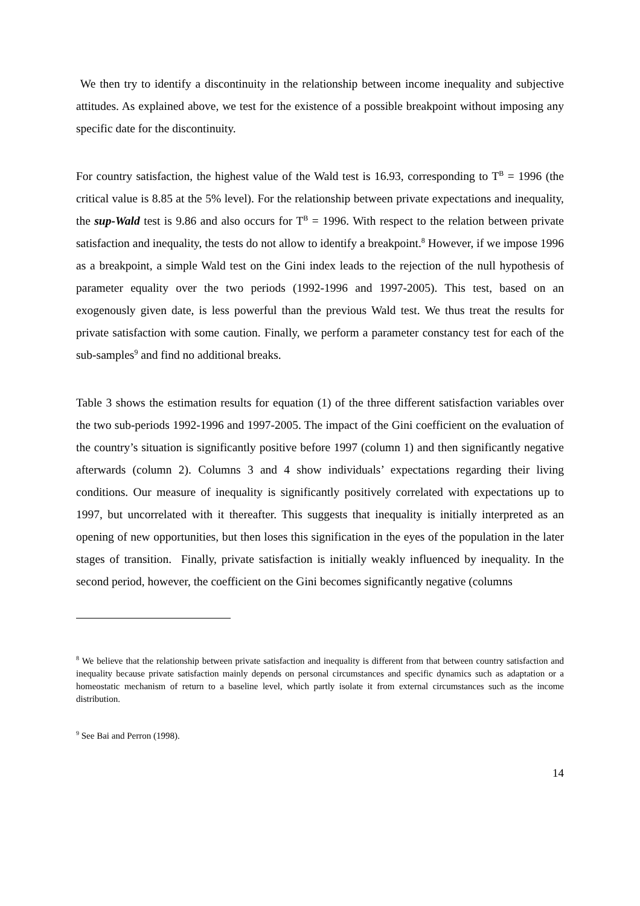We then try to identify a discontinuity in the relationship between income inequality and subjective attitudes. As explained above, we test for the existence of a possible breakpoint without imposing any specific date for the discontinuity.
For country satisfaction, the highest value of the Wald test is 16.93, corresponding to T<sup>B</sup> = 1996 (the critical value is 8.85 at the 5% level). For the relationship between private expectations and inequality, the sup-Wald test is 9.86 and also occurs for T<sup>B</sup> = 1996. With respect to the relation between private satisfaction and inequality, the tests do not allow to identify a breakpoint.<sup>8</sup> However, if we impose 1996 as a breakpoint, a simple Wald test on the Gini index leads to the rejection of the null hypothesis of parameter equality over the two periods (1992-1996 and 1997-2005). This test, based on an exogenously given date, is less powerful than the previous Wald test. We thus treat the results for private satisfaction with some caution. Finally, we perform a parameter constancy test for each of the sub-samples<sup>9</sup> and find no additional breaks.
Table 3 shows the estimation results for equation (1) of the three different satisfaction variables over the two sub-periods 1992-1996 and 1997-2005. The impact of the Gini coefficient on the evaluation of the country’s situation is significantly positive before 1997 (column 1) and then significantly negative afterwards (column 2). Columns 3 and 4 show individuals’ expectations regarding their living conditions. Our measure of inequality is significantly positively correlated with expectations up to 1997, but uncorrelated with it thereafter. This suggests that inequality is initially interpreted as an opening of new opportunities, but then loses this signification in the eyes of the population in the later stages of transition. Finally, private satisfaction is initially weakly influenced by inequality. In the second period, however, the coefficient on the Gini becomes significantly negative (columns
<sup>8</sup> We believe that the relationship between private satisfaction and inequality is different from that between country satisfaction and inequality because private satisfaction mainly depends on personal circumstances and specific dynamics such as adaptation or a homeostatic mechanism of return to a baseline level, which partly isolate it from external circumstances such as the income distribution.
<sup>9</sup> See Bai and Perron (1998).
14